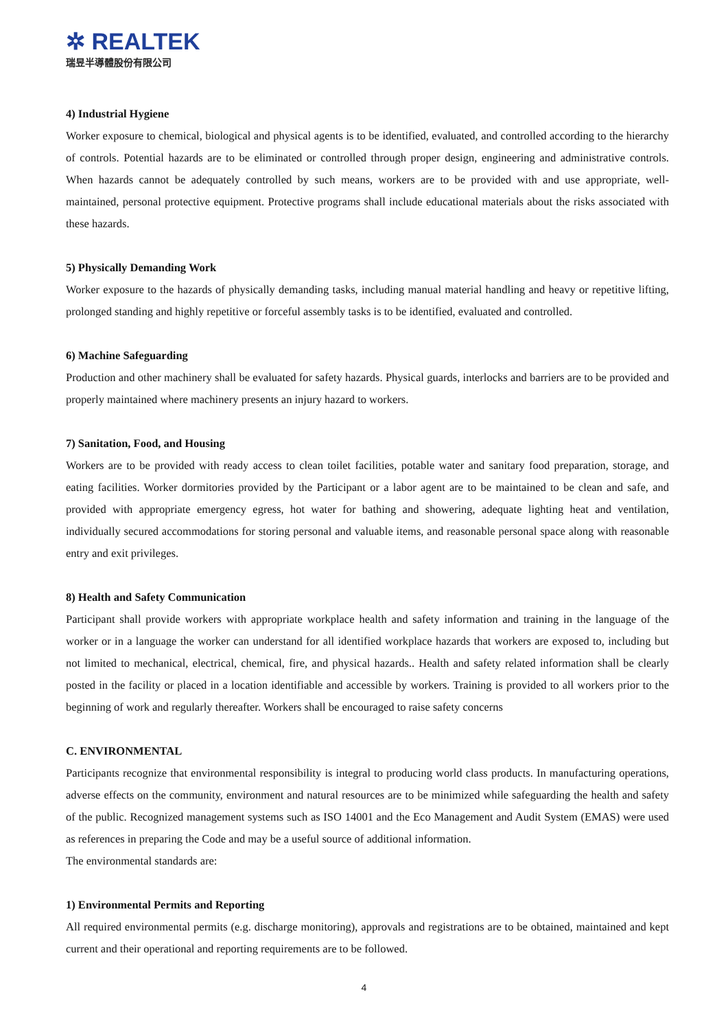✲ REALTEK
瑞昱半導體股份有限公司
4) Industrial Hygiene
Worker exposure to chemical, biological and physical agents is to be identified, evaluated, and controlled according to the hierarchy of controls. Potential hazards are to be eliminated or controlled through proper design, engineering and administrative controls. When hazards cannot be adequately controlled by such means, workers are to be provided with and use appropriate, well-maintained, personal protective equipment. Protective programs shall include educational materials about the risks associated with these hazards.
5) Physically Demanding Work
Worker exposure to the hazards of physically demanding tasks, including manual material handling and heavy or repetitive lifting, prolonged standing and highly repetitive or forceful assembly tasks is to be identified, evaluated and controlled.
6) Machine Safeguarding
Production and other machinery shall be evaluated for safety hazards. Physical guards, interlocks and barriers are to be provided and properly maintained where machinery presents an injury hazard to workers.
7) Sanitation, Food, and Housing
Workers are to be provided with ready access to clean toilet facilities, potable water and sanitary food preparation, storage, and eating facilities. Worker dormitories provided by the Participant or a labor agent are to be maintained to be clean and safe, and provided with appropriate emergency egress, hot water for bathing and showering, adequate lighting heat and ventilation, individually secured accommodations for storing personal and valuable items, and reasonable personal space along with reasonable entry and exit privileges.
8) Health and Safety Communication
Participant shall provide workers with appropriate workplace health and safety information and training in the language of the worker or in a language the worker can understand for all identified workplace hazards that workers are exposed to, including but not limited to mechanical, electrical, chemical, fire, and physical hazards.. Health and safety related information shall be clearly posted in the facility or placed in a location identifiable and accessible by workers. Training is provided to all workers prior to the beginning of work and regularly thereafter. Workers shall be encouraged to raise safety concerns
C. ENVIRONMENTAL
Participants recognize that environmental responsibility is integral to producing world class products. In manufacturing operations, adverse effects on the community, environment and natural resources are to be minimized while safeguarding the health and safety of the public. Recognized management systems such as ISO 14001 and the Eco Management and Audit System (EMAS) were used as references in preparing the Code and may be a useful source of additional information.
The environmental standards are:
1) Environmental Permits and Reporting
All required environmental permits (e.g. discharge monitoring), approvals and registrations are to be obtained, maintained and kept current and their operational and reporting requirements are to be followed.
4